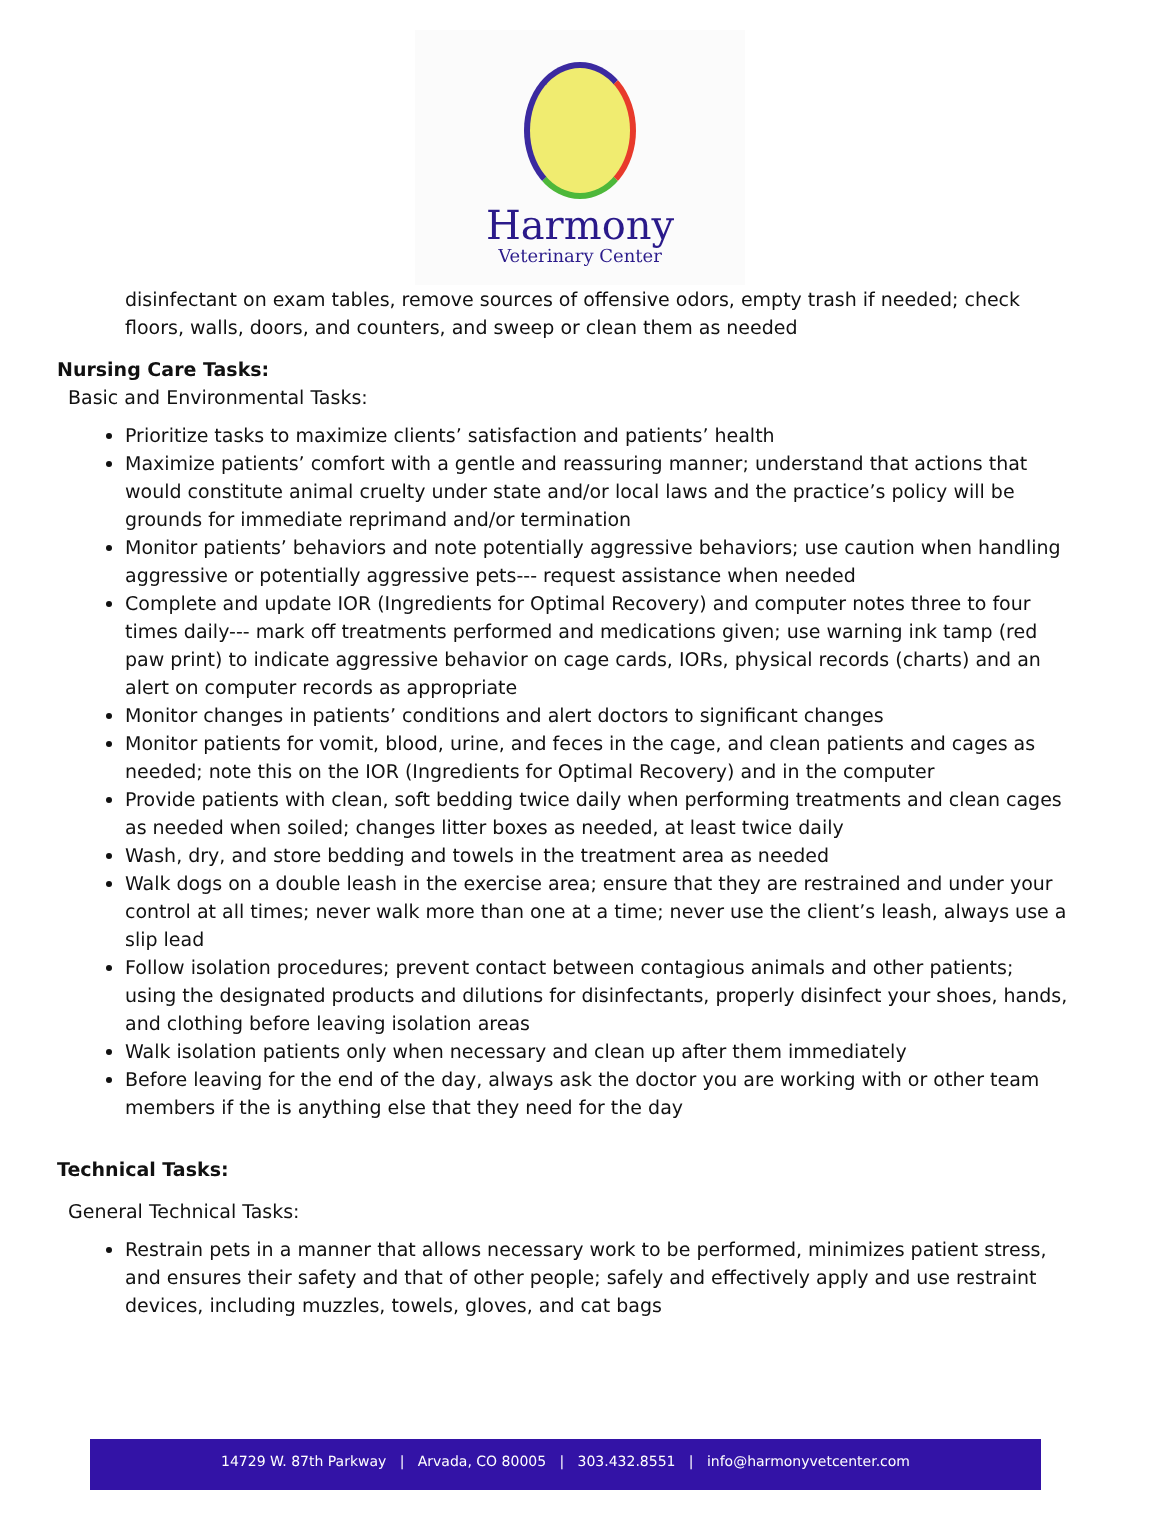Harmony
Veterinary Center
disinfectant on exam tables, remove sources of offensive odors, empty trash if needed; check floors, walls, doors, and counters, and sweep or clean them as needed
Nursing Care Tasks:
Basic and Environmental Tasks:
Prioritize tasks to maximize clients’ satisfaction and patients’ health
Maximize patients’ comfort with a gentle and reassuring manner; understand that actions that would constitute animal cruelty under state and/or local laws and the practice’s policy will be grounds for immediate reprimand and/or termination
Monitor patients’ behaviors and note potentially aggressive behaviors; use caution when handling aggressive or potentially aggressive pets--- request assistance when needed
Complete and update IOR (Ingredients for Optimal Recovery) and computer notes three to four times daily--- mark off treatments performed and medications given; use warning ink tamp (red paw print) to indicate aggressive behavior on cage cards, IORs, physical records (charts) and an alert on computer records as appropriate
Monitor changes in patients’ conditions and alert doctors to significant changes
Monitor patients for vomit, blood, urine, and feces in the cage, and clean patients and cages as needed; note this on the IOR (Ingredients for Optimal Recovery) and in the computer
Provide patients with clean, soft bedding twice daily when performing treatments and clean cages as needed when soiled; changes litter boxes as needed, at least twice daily
Wash, dry, and store bedding and towels in the treatment area as needed
Walk dogs on a double leash in the exercise area; ensure that they are restrained and under your control at all times; never walk more than one at a time; never use the client’s leash, always use a slip lead
Follow isolation procedures; prevent contact between contagious animals and other patients; using the designated products and dilutions for disinfectants, properly disinfect your shoes, hands, and clothing before leaving isolation areas
Walk isolation patients only when necessary and clean up after them immediately
Before leaving for the end of the day, always ask the doctor you are working with or other team members if the is anything else that they need for the day
Technical Tasks:
General Technical Tasks:
Restrain pets in a manner that allows necessary work to be performed, minimizes patient stress, and ensures their safety and that of other people; safely and effectively apply and use restraint devices, including muzzles, towels, gloves, and cat bags
14729 W. 87th Parkway | Arvada, CO 80005 | 303.432.8551 | info@harmonyvetcenter.com